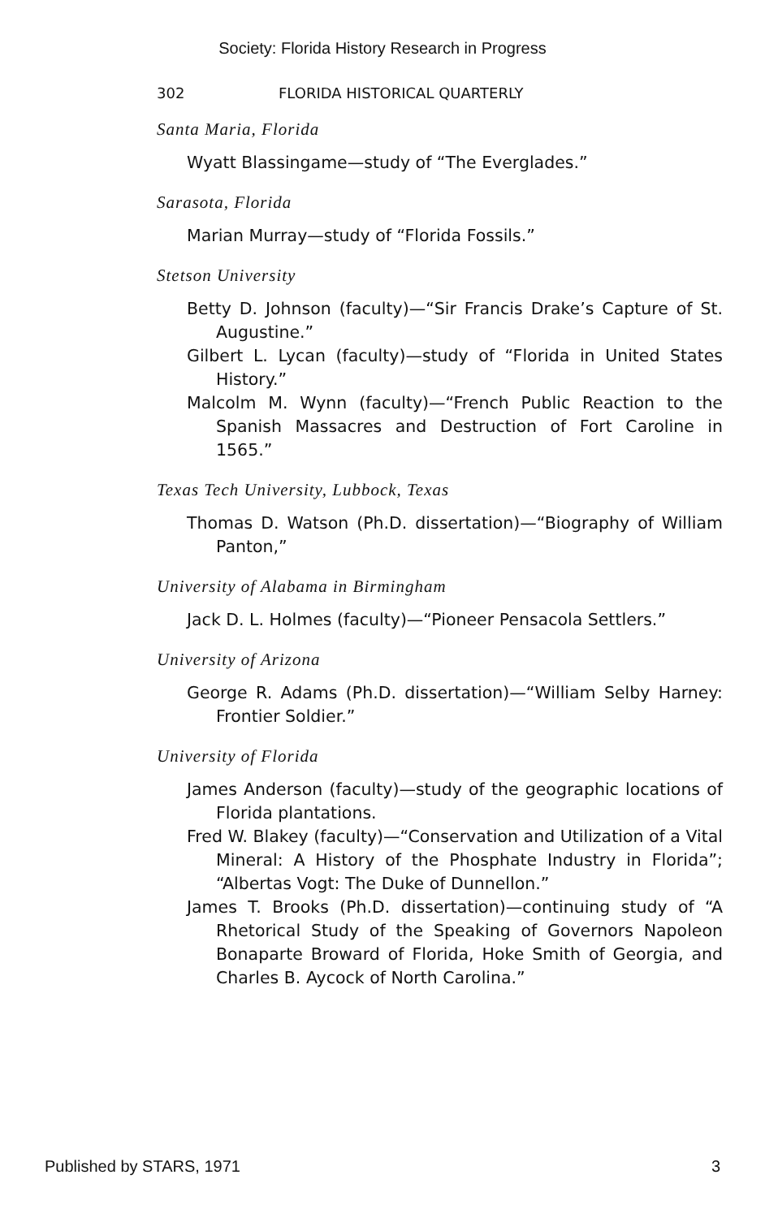Society: Florida History Research in Progress
302 FLORIDA HISTORICAL QUARTERLY
Santa Maria, Florida
Wyatt Blassingame—study of “The Everglades.”
Sarasota, Florida
Marian Murray—study of “Florida Fossils.”
Stetson University
Betty D. Johnson (faculty)—“Sir Francis Drake’s Capture of St. Augustine.”
Gilbert L. Lycan (faculty)—study of “Florida in United States History.”
Malcolm M. Wynn (faculty)—“French Public Reaction to the Spanish Massacres and Destruction of Fort Caroline in 1565.”
Texas Tech University, Lubbock, Texas
Thomas D. Watson (Ph.D. dissertation)—“Biography of William Panton,”
University of Alabama in Birmingham
Jack D. L. Holmes (faculty)—“Pioneer Pensacola Settlers.”
University of Arizona
George R. Adams (Ph.D. dissertation)—“William Selby Harney: Frontier Soldier.”
University of Florida
James Anderson (faculty)—study of the geographic locations of Florida plantations.
Fred W. Blakey (faculty)—“Conservation and Utilization of a Vital Mineral: A History of the Phosphate Industry in Florida”; “Albertas Vogt: The Duke of Dunnellon.”
James T. Brooks (Ph.D. dissertation)—continuing study of “A Rhetorical Study of the Speaking of Governors Napoleon Bonaparte Broward of Florida, Hoke Smith of Georgia, and Charles B. Aycock of North Carolina.”
Published by STARS, 1971 3